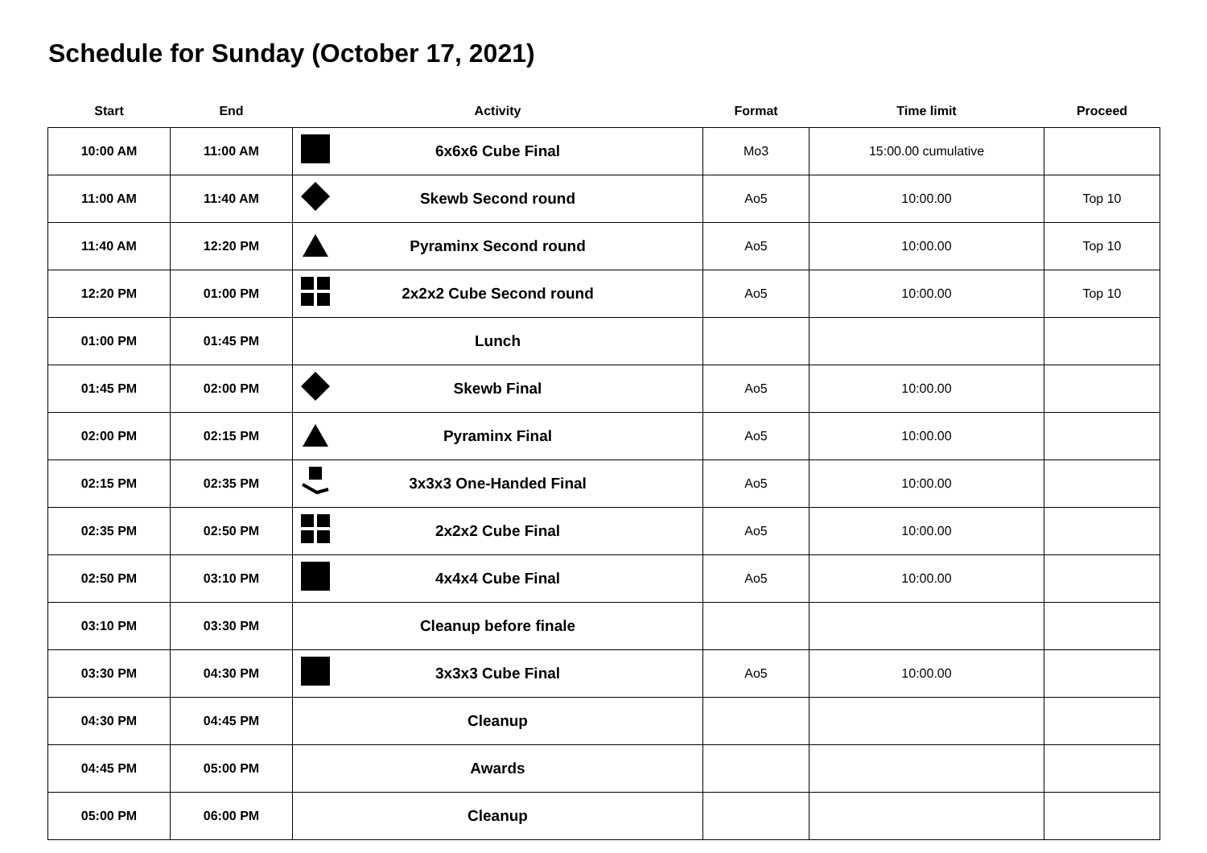Schedule for Sunday (October 17, 2021)
| Start | End | Activity | Format | Time limit | Proceed |
| --- | --- | --- | --- | --- | --- |
| 10:00 AM | 11:00 AM | 6x6x6 Cube Final | Mo3 | 15:00.00 cumulative | |
| 11:00 AM | 11:40 AM | Skewb Second round | Ao5 | 10:00.00 | Top 10 |
| 11:40 AM | 12:20 PM | Pyraminx Second round | Ao5 | 10:00.00 | Top 10 |
| 12:20 PM | 01:00 PM | 2x2x2 Cube Second round | Ao5 | 10:00.00 | Top 10 |
| 01:00 PM | 01:45 PM | Lunch | | | |
| 01:45 PM | 02:00 PM | Skewb Final | Ao5 | 10:00.00 | |
| 02:00 PM | 02:15 PM | Pyraminx Final | Ao5 | 10:00.00 | |
| 02:15 PM | 02:35 PM | 3x3x3 One-Handed Final | Ao5 | 10:00.00 | |
| 02:35 PM | 02:50 PM | 2x2x2 Cube Final | Ao5 | 10:00.00 | |
| 02:50 PM | 03:10 PM | 4x4x4 Cube Final | Ao5 | 10:00.00 | |
| 03:10 PM | 03:30 PM | Cleanup before finale | | | |
| 03:30 PM | 04:30 PM | 3x3x3 Cube Final | Ao5 | 10:00.00 | |
| 04:30 PM | 04:45 PM | Cleanup | | | |
| 04:45 PM | 05:00 PM | Awards | | | |
| 05:00 PM | 06:00 PM | Cleanup | | | |